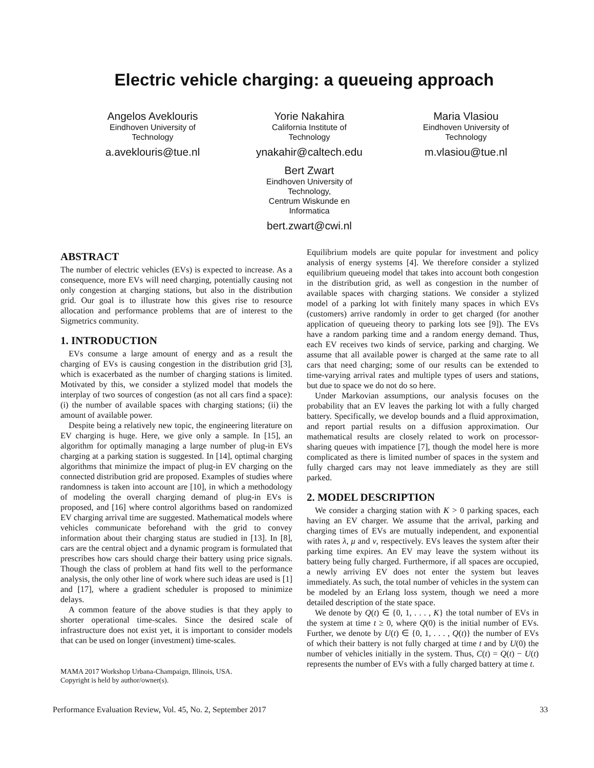Electric vehicle charging: a queueing approach
Angelos Aveklouris
Eindhoven University of
Technology
a.aveklouris@tue.nl
Yorie Nakahira
California Institute of
Technology
ynakahir@caltech.edu
Bert Zwart
Eindhoven University of
Technology,
Centrum Wiskunde en
Informatica
bert.zwart@cwi.nl
Maria Vlasiou
Eindhoven University of
Technology
m.vlasiou@tue.nl
ABSTRACT
The number of electric vehicles (EVs) is expected to increase. As a consequence, more EVs will need charging, potentially causing not only congestion at charging stations, but also in the distribution grid. Our goal is to illustrate how this gives rise to resource allocation and performance problems that are of interest to the Sigmetrics community.
1. INTRODUCTION
EVs consume a large amount of energy and as a result the charging of EVs is causing congestion in the distribution grid [3], which is exacerbated as the number of charging stations is limited. Motivated by this, we consider a stylized model that models the interplay of two sources of congestion (as not all cars find a space): (i) the number of available spaces with charging stations; (ii) the amount of available power.
Despite being a relatively new topic, the engineering literature on EV charging is huge. Here, we give only a sample. In [15], an algorithm for optimally managing a large number of plug-in EVs charging at a parking station is suggested. In [14], optimal charging algorithms that minimize the impact of plug-in EV charging on the connected distribution grid are proposed. Examples of studies where randomness is taken into account are [10], in which a methodology of modeling the overall charging demand of plug-in EVs is proposed, and [16] where control algorithms based on randomized EV charging arrival time are suggested. Mathematical models where vehicles communicate beforehand with the grid to convey information about their charging status are studied in [13]. In [8], cars are the central object and a dynamic program is formulated that prescribes how cars should charge their battery using price signals. Though the class of problem at hand fits well to the performance analysis, the only other line of work where such ideas are used is [1] and [17], where a gradient scheduler is proposed to minimize delays.
A common feature of the above studies is that they apply to shorter operational time-scales. Since the desired scale of infrastructure does not exist yet, it is important to consider models that can be used on longer (investment) time-scales.
MAMA 2017 Workshop Urbana-Champaign, Illinois, USA.
Copyright is held by author/owner(s).
Equilibrium models are quite popular for investment and policy analysis of energy systems [4]. We therefore consider a stylized equilibrium queueing model that takes into account both congestion in the distribution grid, as well as congestion in the number of available spaces with charging stations. We consider a stylized model of a parking lot with finitely many spaces in which EVs (customers) arrive randomly in order to get charged (for another application of queueing theory to parking lots see [9]). The EVs have a random parking time and a random energy demand. Thus, each EV receives two kinds of service, parking and charging. We assume that all available power is charged at the same rate to all cars that need charging; some of our results can be extended to time-varying arrival rates and multiple types of users and stations, but due to space we do not do so here.
Under Markovian assumptions, our analysis focuses on the probability that an EV leaves the parking lot with a fully charged battery. Specifically, we develop bounds and a fluid approximation, and report partial results on a diffusion approximation. Our mathematical results are closely related to work on processor-sharing queues with impatience [7], though the model here is more complicated as there is limited number of spaces in the system and fully charged cars may not leave immediately as they are still parked.
2. MODEL DESCRIPTION
We consider a charging station with K > 0 parking spaces, each having an EV charger. We assume that the arrival, parking and charging times of EVs are mutually independent, and exponential with rates λ, μ and ν, respectively. EVs leaves the system after their parking time expires. An EV may leave the system without its battery being fully charged. Furthermore, if all spaces are occupied, a newly arriving EV does not enter the system but leaves immediately. As such, the total number of vehicles in the system can be modeled by an Erlang loss system, though we need a more detailed description of the state space.
We denote by Q(t) ∈ {0, 1, . . . , K} the total number of EVs in the system at time t ≥ 0, where Q(0) is the initial number of EVs. Further, we denote by U(t) ∈ {0, 1, . . . , Q(t)} the number of EVs of which their battery is not fully charged at time t and by U(0) the number of vehicles initially in the system. Thus, C(t) = Q(t) − U(t) represents the number of EVs with a fully charged battery at time t.
Performance Evaluation Review, Vol. 45, No. 2, September 2017 33